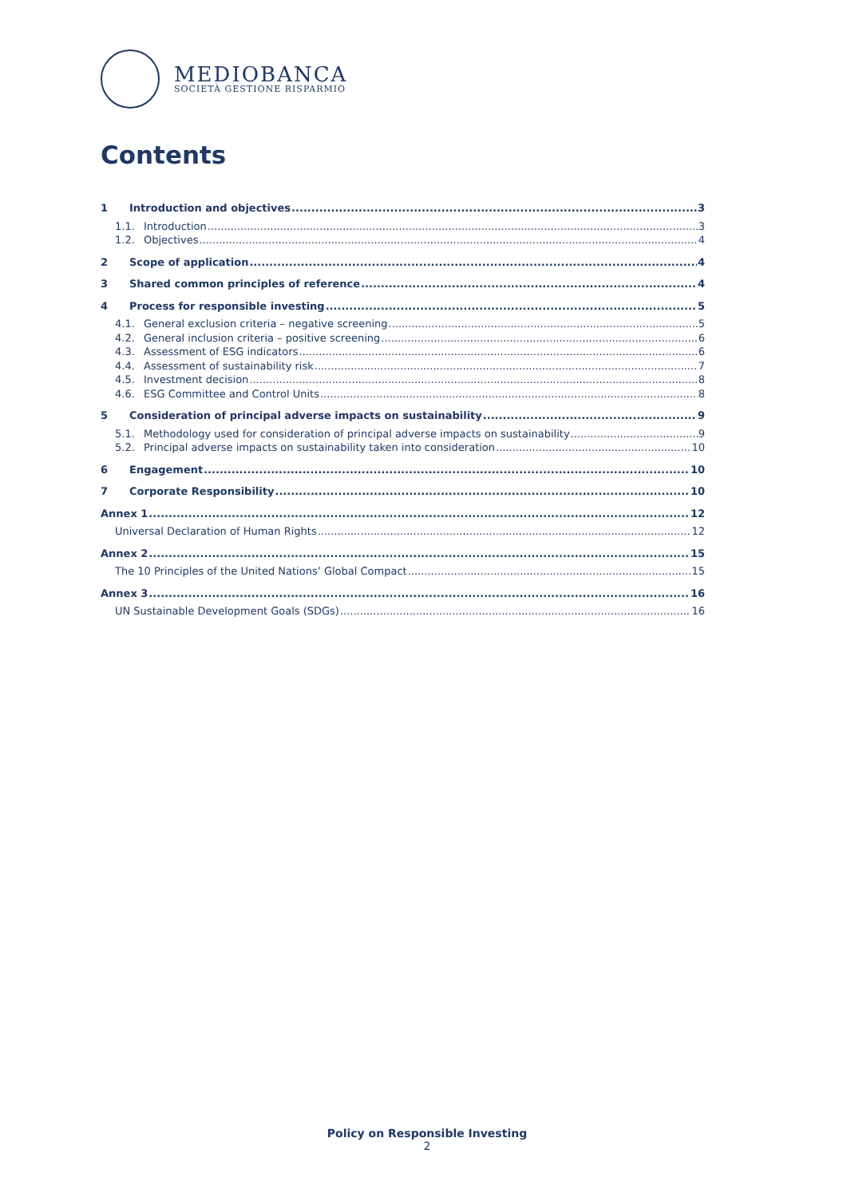MEDIOBANCA
SOCIETÀ GESTIONE RISPARMIO
Contents
1 Introduction and objectives 3
1.1. Introduction 3
1.2. Objectives 4
2 Scope of application 4
3 Shared common principles of reference 4
4 Process for responsible investing 5
4.1. General exclusion criteria – negative screening 5
4.2. General inclusion criteria – positive screening 6
4.3. Assessment of ESG indicators 6
4.4. Assessment of sustainability risk 7
4.5. Investment decision 8
4.6. ESG Committee and Control Units 8
5 Consideration of principal adverse impacts on sustainability 9
5.1. Methodology used for consideration of principal adverse impacts on sustainability 9
5.2. Principal adverse impacts on sustainability taken into consideration 10
6 Engagement 10
7 Corporate Responsibility 10
Annex 1 12
Universal Declaration of Human Rights 12
Annex 2 15
The 10 Principles of the United Nations’ Global Compact 15
Annex 3 16
UN Sustainable Development Goals (SDGs) 16
Policy on Responsible Investing
2